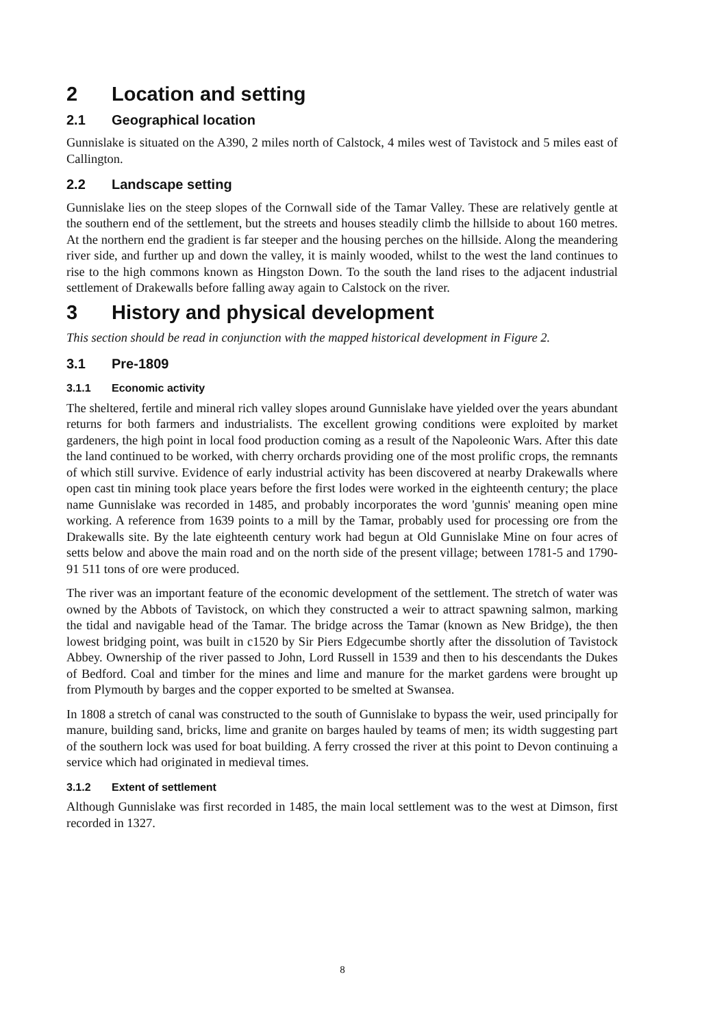2 Location and setting
2.1 Geographical location
Gunnislake is situated on the A390, 2 miles north of Calstock, 4 miles west of Tavistock and 5 miles east of Callington.
2.2 Landscape setting
Gunnislake lies on the steep slopes of the Cornwall side of the Tamar Valley. These are relatively gentle at the southern end of the settlement, but the streets and houses steadily climb the hillside to about 160 metres. At the northern end the gradient is far steeper and the housing perches on the hillside. Along the meandering river side, and further up and down the valley, it is mainly wooded, whilst to the west the land continues to rise to the high commons known as Hingston Down. To the south the land rises to the adjacent industrial settlement of Drakewalls before falling away again to Calstock on the river.
3 History and physical development
This section should be read in conjunction with the mapped historical development in Figure 2.
3.1 Pre-1809
3.1.1 Economic activity
The sheltered, fertile and mineral rich valley slopes around Gunnislake have yielded over the years abundant returns for both farmers and industrialists. The excellent growing conditions were exploited by market gardeners, the high point in local food production coming as a result of the Napoleonic Wars. After this date the land continued to be worked, with cherry orchards providing one of the most prolific crops, the remnants of which still survive. Evidence of early industrial activity has been discovered at nearby Drakewalls where open cast tin mining took place years before the first lodes were worked in the eighteenth century; the place name Gunnislake was recorded in 1485, and probably incorporates the word 'gunnis' meaning open mine working. A reference from 1639 points to a mill by the Tamar, probably used for processing ore from the Drakewalls site. By the late eighteenth century work had begun at Old Gunnislake Mine on four acres of setts below and above the main road and on the north side of the present village; between 1781-5 and 1790-91 511 tons of ore were produced.
The river was an important feature of the economic development of the settlement. The stretch of water was owned by the Abbots of Tavistock, on which they constructed a weir to attract spawning salmon, marking the tidal and navigable head of the Tamar. The bridge across the Tamar (known as New Bridge), the then lowest bridging point, was built in c1520 by Sir Piers Edgecumbe shortly after the dissolution of Tavistock Abbey. Ownership of the river passed to John, Lord Russell in 1539 and then to his descendants the Dukes of Bedford. Coal and timber for the mines and lime and manure for the market gardens were brought up from Plymouth by barges and the copper exported to be smelted at Swansea.
In 1808 a stretch of canal was constructed to the south of Gunnislake to bypass the weir, used principally for manure, building sand, bricks, lime and granite on barges hauled by teams of men; its width suggesting part of the southern lock was used for boat building. A ferry crossed the river at this point to Devon continuing a service which had originated in medieval times.
3.1.2 Extent of settlement
Although Gunnislake was first recorded in 1485, the main local settlement was to the west at Dimson, first recorded in 1327.
8